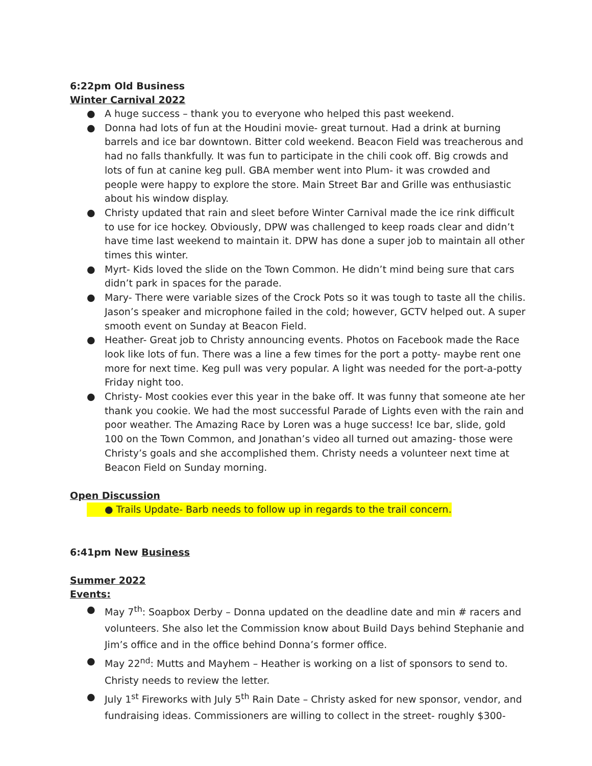6:22pm Old Business
Winter Carnival 2022
● A huge success – thank you to everyone who helped this past weekend.
● Donna had lots of fun at the Houdini movie- great turnout. Had a drink at burning barrels and ice bar downtown. Bitter cold weekend. Beacon Field was treacherous and had no falls thankfully. It was fun to participate in the chili cook off. Big crowds and lots of fun at canine keg pull. GBA member went into Plum- it was crowded and people were happy to explore the store. Main Street Bar and Grille was enthusiastic about his window display.
● Christy updated that rain and sleet before Winter Carnival made the ice rink difficult to use for ice hockey. Obviously, DPW was challenged to keep roads clear and didn’t have time last weekend to maintain it. DPW has done a super job to maintain all other times this winter.
● Myrt- Kids loved the slide on the Town Common. He didn’t mind being sure that cars didn’t park in spaces for the parade.
● Mary- There were variable sizes of the Crock Pots so it was tough to taste all the chilis. Jason’s speaker and microphone failed in the cold; however, GCTV helped out. A super smooth event on Sunday at Beacon Field.
● Heather- Great job to Christy announcing events. Photos on Facebook made the Race look like lots of fun. There was a line a few times for the port a potty- maybe rent one more for next time. Keg pull was very popular. A light was needed for the port-a-potty Friday night too.
● Christy- Most cookies ever this year in the bake off. It was funny that someone ate her thank you cookie. We had the most successful Parade of Lights even with the rain and poor weather. The Amazing Race by Loren was a huge success! Ice bar, slide, gold 100 on the Town Common, and Jonathan’s video all turned out amazing- those were Christy’s goals and she accomplished them. Christy needs a volunteer next time at Beacon Field on Sunday morning.
Open Discussion
● Trails Update- Barb needs to follow up in regards to the trail concern.
6:41pm New Business
Summer 2022
Events:
● May 7<sup>th</sup>: Soapbox Derby – Donna updated on the deadline date and min # racers and volunteers. She also let the Commission know about Build Days behind Stephanie and Jim’s office and in the office behind Donna’s former office.
● May 22<sup>nd</sup>: Mutts and Mayhem – Heather is working on a list of sponsors to send to. Christy needs to review the letter.
● July 1<sup>st</sup> Fireworks with July 5<sup>th</sup> Rain Date – Christy asked for new sponsor, vendor, and fundraising ideas. Commissioners are willing to collect in the street- roughly $300-